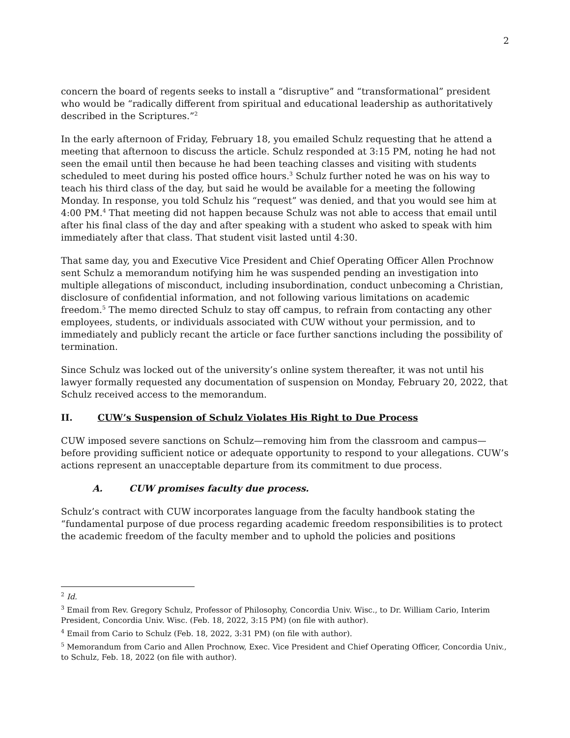2
concern the board of regents seeks to install a “disruptive” and “transformational” president who would be “radically different from spiritual and educational leadership as authoritatively described in the Scriptures.”<sup>2</sup>
In the early afternoon of Friday, February 18, you emailed Schulz requesting that he attend a meeting that afternoon to discuss the article. Schulz responded at 3:15 PM, noting he had not seen the email until then because he had been teaching classes and visiting with students scheduled to meet during his posted office hours.<sup>3</sup> Schulz further noted he was on his way to teach his third class of the day, but said he would be available for a meeting the following Monday. In response, you told Schulz his “request” was denied, and that you would see him at 4:00 PM.<sup>4</sup> That meeting did not happen because Schulz was not able to access that email until after his final class of the day and after speaking with a student who asked to speak with him immediately after that class. That student visit lasted until 4:30.
That same day, you and Executive Vice President and Chief Operating Officer Allen Prochnow sent Schulz a memorandum notifying him he was suspended pending an investigation into multiple allegations of misconduct, including insubordination, conduct unbecoming a Christian, disclosure of confidential information, and not following various limitations on academic freedom.<sup>5</sup> The memo directed Schulz to stay off campus, to refrain from contacting any other employees, students, or individuals associated with CUW without your permission, and to immediately and publicly recant the article or face further sanctions including the possibility of termination.
Since Schulz was locked out of the university’s online system thereafter, it was not until his lawyer formally requested any documentation of suspension on Monday, February 20, 2022, that Schulz received access to the memorandum.
II. CUW’s Suspension of Schulz Violates His Right to Due Process
CUW imposed severe sanctions on Schulz—removing him from the classroom and campus—before providing sufficient notice or adequate opportunity to respond to your allegations. CUW’s actions represent an unacceptable departure from its commitment to due process.
A. CUW promises faculty due process.
Schulz’s contract with CUW incorporates language from the faculty handbook stating the “fundamental purpose of due process regarding academic freedom responsibilities is to protect the academic freedom of the faculty member and to uphold the policies and positions
<sup>2</sup> Id.
<sup>3</sup> Email from Rev. Gregory Schulz, Professor of Philosophy, Concordia Univ. Wisc., to Dr. William Cario, Interim President, Concordia Univ. Wisc. (Feb. 18, 2022, 3:15 PM) (on file with author).
<sup>4</sup> Email from Cario to Schulz (Feb. 18, 2022, 3:31 PM) (on file with author).
<sup>5</sup> Memorandum from Cario and Allen Prochnow, Exec. Vice President and Chief Operating Officer, Concordia Univ., to Schulz, Feb. 18, 2022 (on file with author).